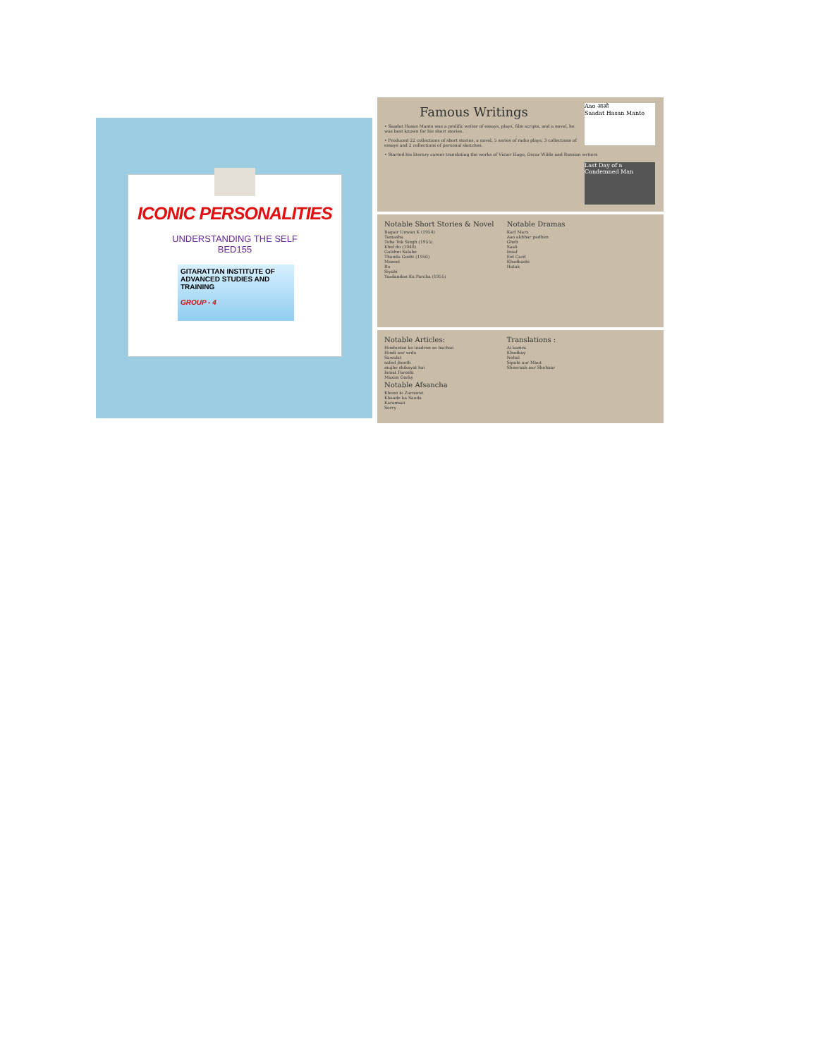ICONIC PERSONALITIES
UNDERSTANDING THE SELF
BED155
GITARATTAN INSTITUTE OF ADVANCED STUDIES AND TRAINING
GROUP - 4
Aao आओ
Saadat Hasan Manto
Famous Writings
• Saadat Hasan Manto was a prolific writer of essays, plays, film scripts, and a novel, he was best known for his short stories.
• Produced 22 collections of short stories, a novel, 5 series of radio plays, 3 collections of essays and 2 collections of personal sketches.
• Started his literary career translating the works of Victor Hugo, Oscar Wilde and Russian writers
Last Day of a Condemned Man
Notable Short Stories & Novel
Bagair Unwan K (1954)
Tamasha
Toba Tek Singh (1955)
Khol do (1948)
Gulshni Salabe
Thanda Gosht (1950)
Mozeel
Bu
Siyahi
Yazdandon Ka Parcha (1955)
Notable Dramas
Karl Marx
Aao akhbar padhen
Gheli
Saali
Insaf
Eid Card
Khudkashi
Hatak
Notable Articles:
Hindustan ko leadron se bachao
Hindi aur urdu
Sawalat
safed jhooth
mujhe shikayat hai
Ismat Faroshi
Maxim Gorky
Notable Afsancha
Khoon ki Zaroorat
Khaade ka Sauda
Karamaat
Sorry
Translations :
Ai kamra
Khudkay
Nehal
Sipahi aur Maut
Sheeraab aur Shehaar